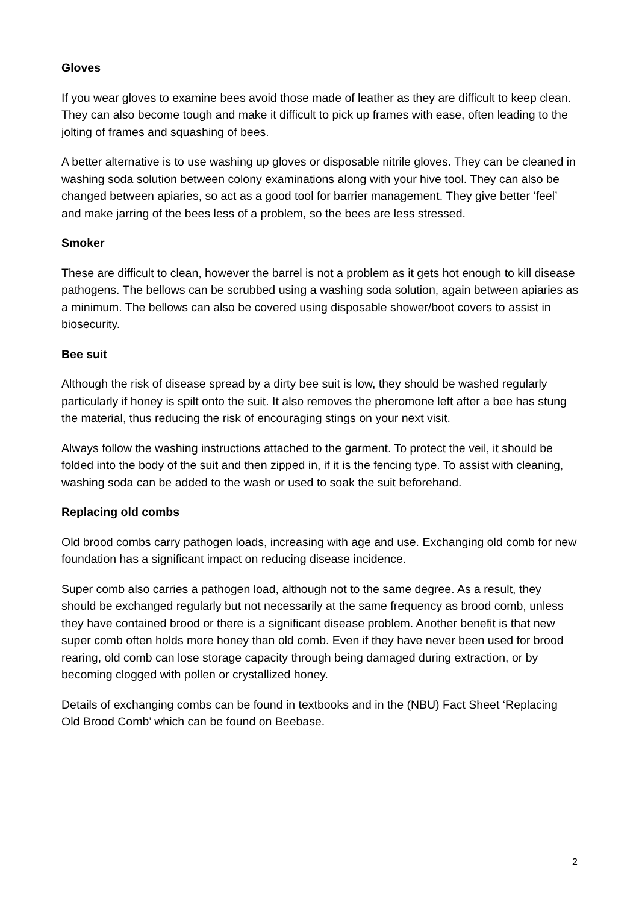Gloves
If you wear gloves to examine bees avoid those made of leather as they are difficult to keep clean. They can also become tough and make it difficult to pick up frames with ease, often leading to the jolting of frames and squashing of bees.
A better alternative is to use washing up gloves or disposable nitrile gloves. They can be cleaned in washing soda solution between colony examinations along with your hive tool. They can also be changed between apiaries, so act as a good tool for barrier management. They give better ‘feel’ and make jarring of the bees less of a problem, so the bees are less stressed.
Smoker
These are difficult to clean, however the barrel is not a problem as it gets hot enough to kill disease pathogens. The bellows can be scrubbed using a washing soda solution, again between apiaries as a minimum. The bellows can also be covered using disposable shower/boot covers to assist in biosecurity.
Bee suit
Although the risk of disease spread by a dirty bee suit is low, they should be washed regularly particularly if honey is spilt onto the suit. It also removes the pheromone left after a bee has stung the material, thus reducing the risk of encouraging stings on your next visit.
Always follow the washing instructions attached to the garment. To protect the veil, it should be folded into the body of the suit and then zipped in, if it is the fencing type. To assist with cleaning, washing soda can be added to the wash or used to soak the suit beforehand.
Replacing old combs
Old brood combs carry pathogen loads, increasing with age and use. Exchanging old comb for new foundation has a significant impact on reducing disease incidence.
Super comb also carries a pathogen load, although not to the same degree. As a result, they should be exchanged regularly but not necessarily at the same frequency as brood comb, unless they have contained brood or there is a significant disease problem. Another benefit is that new super comb often holds more honey than old comb. Even if they have never been used for brood rearing, old comb can lose storage capacity through being damaged during extraction, or by becoming clogged with pollen or crystallized honey.
Details of exchanging combs can be found in textbooks and in the (NBU) Fact Sheet ‘Replacing Old Brood Comb’ which can be found on Beebase.
2